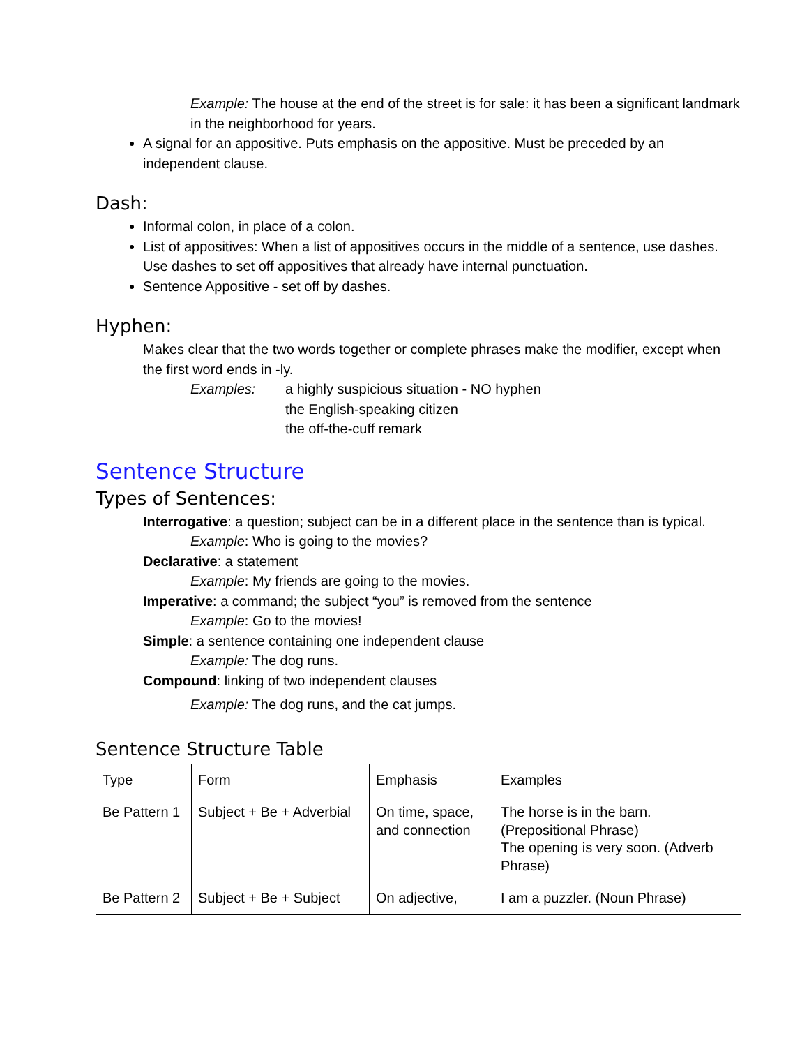Example: The house at the end of the street is for sale: it has been a significant landmark in the neighborhood for years.
A signal for an appositive. Puts emphasis on the appositive. Must be preceded by an independent clause.
Dash:
Informal colon, in place of a colon.
List of appositives: When a list of appositives occurs in the middle of a sentence, use dashes. Use dashes to set off appositives that already have internal punctuation.
Sentence Appositive - set off by dashes.
Hyphen:
Makes clear that the two words together or complete phrases make the modifier, except when the first word ends in -ly.
Examples: a highly suspicious situation - NO hyphen
the English-speaking citizen
the off-the-cuff remark
Sentence Structure
Types of Sentences:
Interrogative: a question; subject can be in a different place in the sentence than is typical.
Example: Who is going to the movies?
Declarative: a statement
Example: My friends are going to the movies.
Imperative: a command; the subject “you” is removed from the sentence
Example: Go to the movies!
Simple: a sentence containing one independent clause
Example: The dog runs.
Compound: linking of two independent clauses
Example: The dog runs, and the cat jumps.
Sentence Structure Table
| Type | Form | Emphasis | Examples |
| Be Pattern 1 | Subject + Be + Adverbial | On time, space, and connection | The horse is in the barn. (Prepositional Phrase) The opening is very soon. (Adverb Phrase) |
| Be Pattern 2 | Subject + Be + Subject | On adjective, | I am a puzzler. (Noun Phrase) |